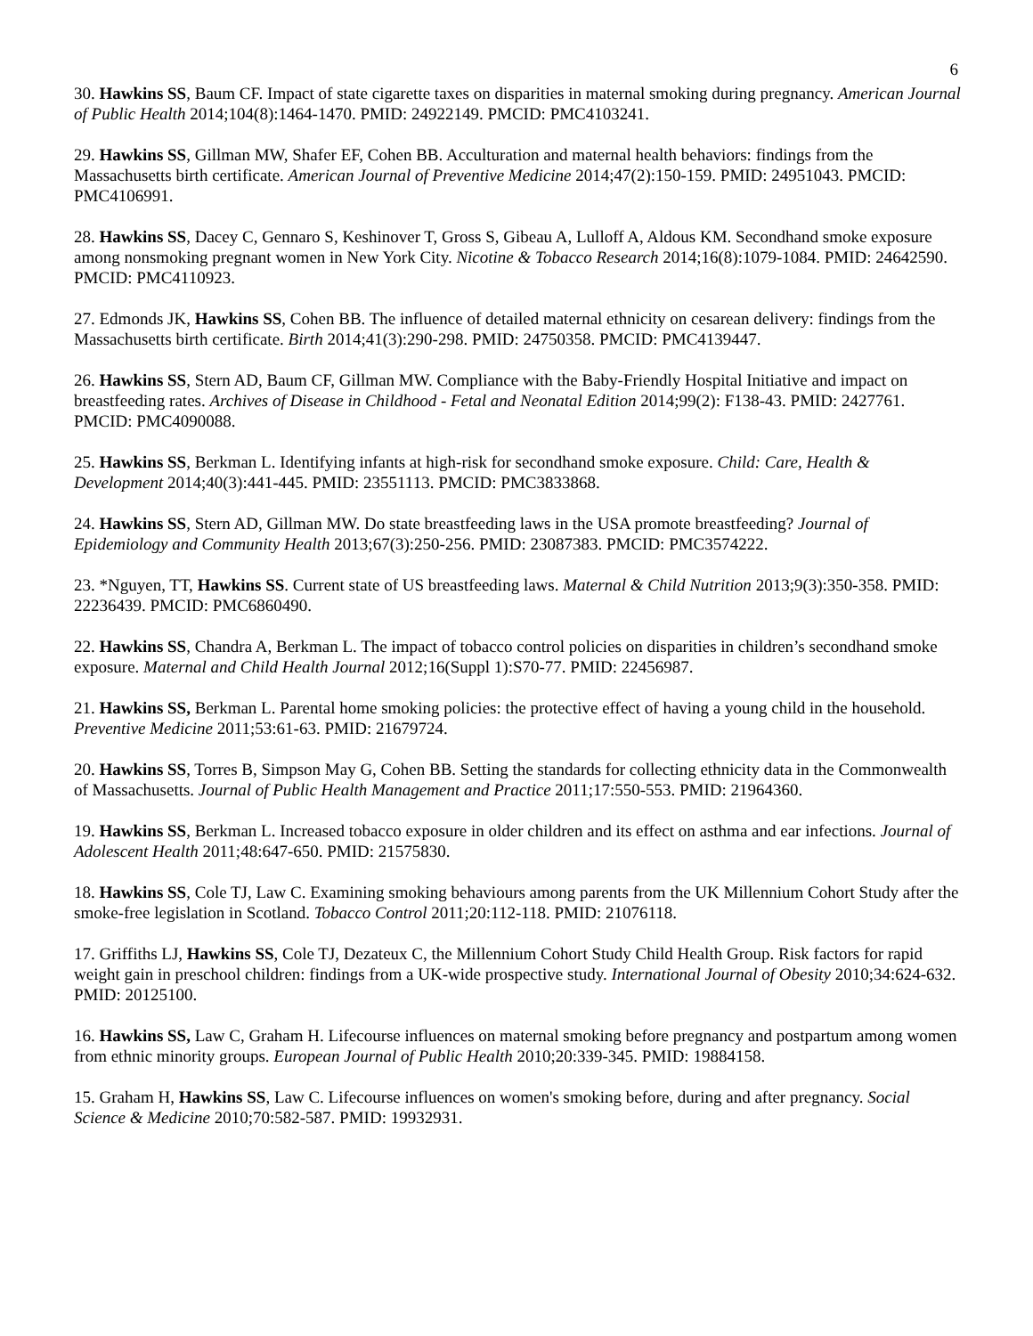6
30. Hawkins SS, Baum CF. Impact of state cigarette taxes on disparities in maternal smoking during pregnancy. American Journal of Public Health 2014;104(8):1464-1470. PMID: 24922149. PMCID: PMC4103241.
29. Hawkins SS, Gillman MW, Shafer EF, Cohen BB. Acculturation and maternal health behaviors: findings from the Massachusetts birth certificate. American Journal of Preventive Medicine 2014;47(2):150-159. PMID: 24951043. PMCID: PMC4106991.
28. Hawkins SS, Dacey C, Gennaro S, Keshinover T, Gross S, Gibeau A, Lulloff A, Aldous KM. Secondhand smoke exposure among nonsmoking pregnant women in New York City. Nicotine & Tobacco Research 2014;16(8):1079-1084. PMID: 24642590. PMCID: PMC4110923.
27. Edmonds JK, Hawkins SS, Cohen BB. The influence of detailed maternal ethnicity on cesarean delivery: findings from the Massachusetts birth certificate. Birth 2014;41(3):290-298. PMID: 24750358. PMCID: PMC4139447.
26. Hawkins SS, Stern AD, Baum CF, Gillman MW. Compliance with the Baby-Friendly Hospital Initiative and impact on breastfeeding rates. Archives of Disease in Childhood - Fetal and Neonatal Edition 2014;99(2): F138-43. PMID: 2427761. PMCID: PMC4090088.
25. Hawkins SS, Berkman L. Identifying infants at high-risk for secondhand smoke exposure. Child: Care, Health & Development 2014;40(3):441-445. PMID: 23551113. PMCID: PMC3833868.
24. Hawkins SS, Stern AD, Gillman MW. Do state breastfeeding laws in the USA promote breastfeeding? Journal of Epidemiology and Community Health 2013;67(3):250-256. PMID: 23087383. PMCID: PMC3574222.
23. *Nguyen, TT, Hawkins SS. Current state of US breastfeeding laws. Maternal & Child Nutrition 2013;9(3):350-358. PMID: 22236439. PMCID: PMC6860490.
22. Hawkins SS, Chandra A, Berkman L. The impact of tobacco control policies on disparities in children’s secondhand smoke exposure. Maternal and Child Health Journal 2012;16(Suppl 1):S70-77. PMID: 22456987.
21. Hawkins SS, Berkman L. Parental home smoking policies: the protective effect of having a young child in the household. Preventive Medicine 2011;53:61-63. PMID: 21679724.
20. Hawkins SS, Torres B, Simpson May G, Cohen BB. Setting the standards for collecting ethnicity data in the Commonwealth of Massachusetts. Journal of Public Health Management and Practice 2011;17:550-553. PMID: 21964360.
19. Hawkins SS, Berkman L. Increased tobacco exposure in older children and its effect on asthma and ear infections. Journal of Adolescent Health 2011;48:647-650. PMID: 21575830.
18. Hawkins SS, Cole TJ, Law C. Examining smoking behaviours among parents from the UK Millennium Cohort Study after the smoke-free legislation in Scotland. Tobacco Control 2011;20:112-118. PMID: 21076118.
17. Griffiths LJ, Hawkins SS, Cole TJ, Dezateux C, the Millennium Cohort Study Child Health Group. Risk factors for rapid weight gain in preschool children: findings from a UK-wide prospective study. International Journal of Obesity 2010;34:624-632. PMID: 20125100.
16. Hawkins SS, Law C, Graham H. Lifecourse influences on maternal smoking before pregnancy and postpartum among women from ethnic minority groups. European Journal of Public Health 2010;20:339-345. PMID: 19884158.
15. Graham H, Hawkins SS, Law C. Lifecourse influences on women's smoking before, during and after pregnancy. Social Science & Medicine 2010;70:582-587. PMID: 19932931.